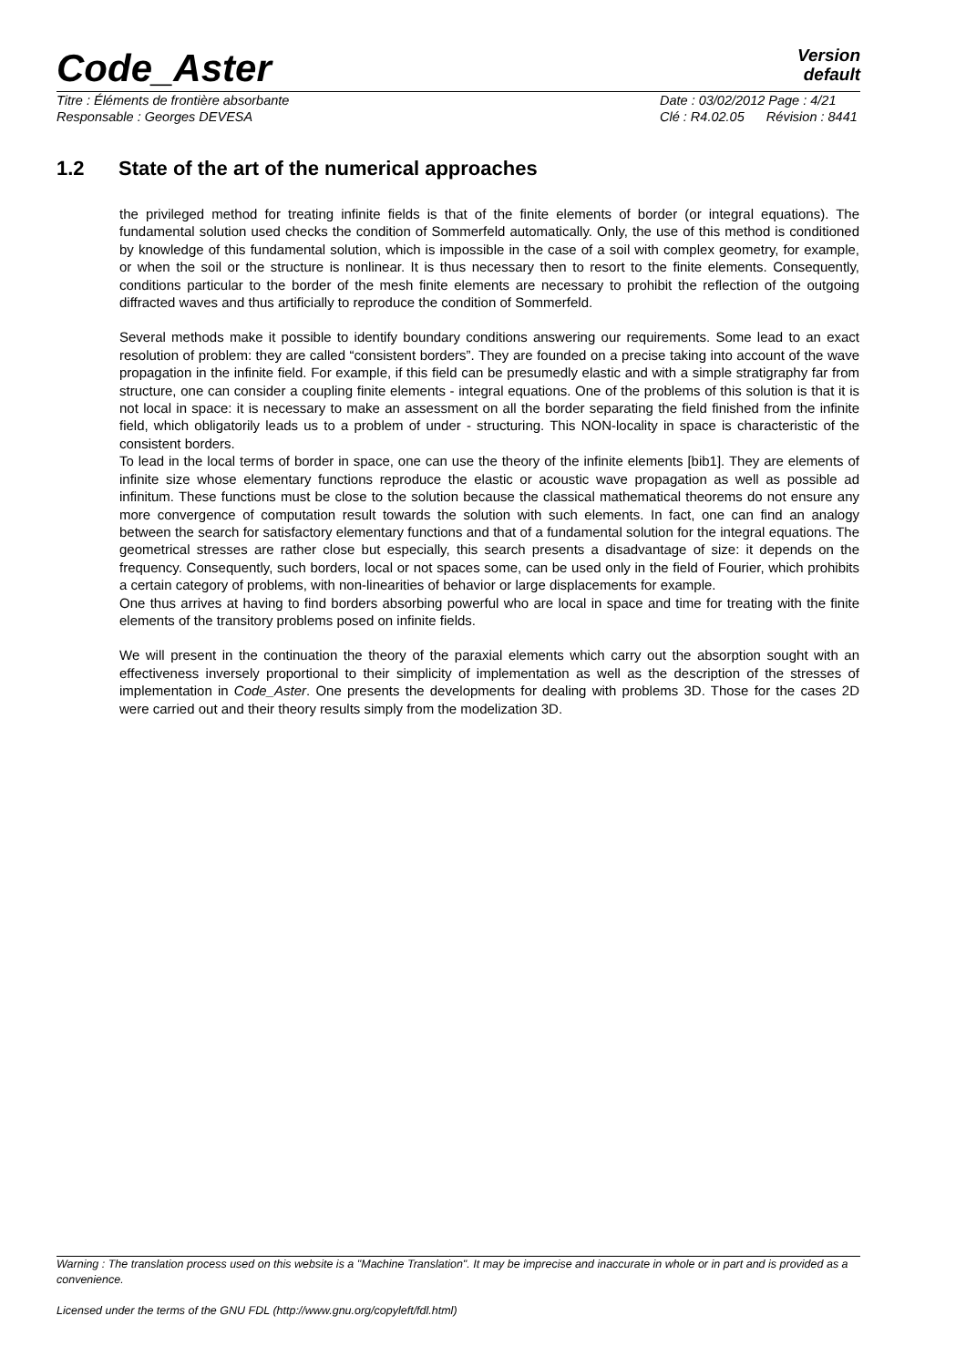Code_Aster
Version
default
Titre : Éléments de frontière absorbante
Date : 03/02/2012 Page : 4/21
Responsable : Georges DEVESA Clé : R4.02.05 Révision : 8441
1.2 State of the art of the numerical approaches
the privileged method for treating infinite fields is that of the finite elements of border (or integral equations). The fundamental solution used checks the condition of Sommerfeld automatically. Only, the use of this method is conditioned by knowledge of this fundamental solution, which is impossible in the case of a soil with complex geometry, for example, or when the soil or the structure is nonlinear. It is thus necessary then to resort to the finite elements. Consequently, conditions particular to the border of the mesh finite elements are necessary to prohibit the reflection of the outgoing diffracted waves and thus artificially to reproduce the condition of Sommerfeld.
Several methods make it possible to identify boundary conditions answering our requirements. Some lead to an exact resolution of problem: they are called “consistent borders”. They are founded on a precise taking into account of the wave propagation in the infinite field. For example, if this field can be presumedly elastic and with a simple stratigraphy far from structure, one can consider a coupling finite elements - integral equations. One of the problems of this solution is that it is not local in space: it is necessary to make an assessment on all the border separating the field finished from the infinite field, which obligatorily leads us to a problem of under - structuring. This NON-locality in space is characteristic of the consistent borders.
To lead in the local terms of border in space, one can use the theory of the infinite elements [bib1]. They are elements of infinite size whose elementary functions reproduce the elastic or acoustic wave propagation as well as possible ad infinitum. These functions must be close to the solution because the classical mathematical theorems do not ensure any more convergence of computation result towards the solution with such elements. In fact, one can find an analogy between the search for satisfactory elementary functions and that of a fundamental solution for the integral equations. The geometrical stresses are rather close but especially, this search presents a disadvantage of size: it depends on the frequency. Consequently, such borders, local or not spaces some, can be used only in the field of Fourier, which prohibits a certain category of problems, with non-linearities of behavior or large displacements for example.
One thus arrives at having to find borders absorbing powerful who are local in space and time for treating with the finite elements of the transitory problems posed on infinite fields.
We will present in the continuation the theory of the paraxial elements which carry out the absorption sought with an effectiveness inversely proportional to their simplicity of implementation as well as the description of the stresses of implementation in Code_Aster. One presents the developments for dealing with problems 3D. Those for the cases 2D were carried out and their theory results simply from the modelization 3D.
Warning : The translation process used on this website is a "Machine Translation". It may be imprecise and inaccurate in whole or in part and is provided as a convenience.
Licensed under the terms of the GNU FDL (http://www.gnu.org/copyleft/fdl.html)